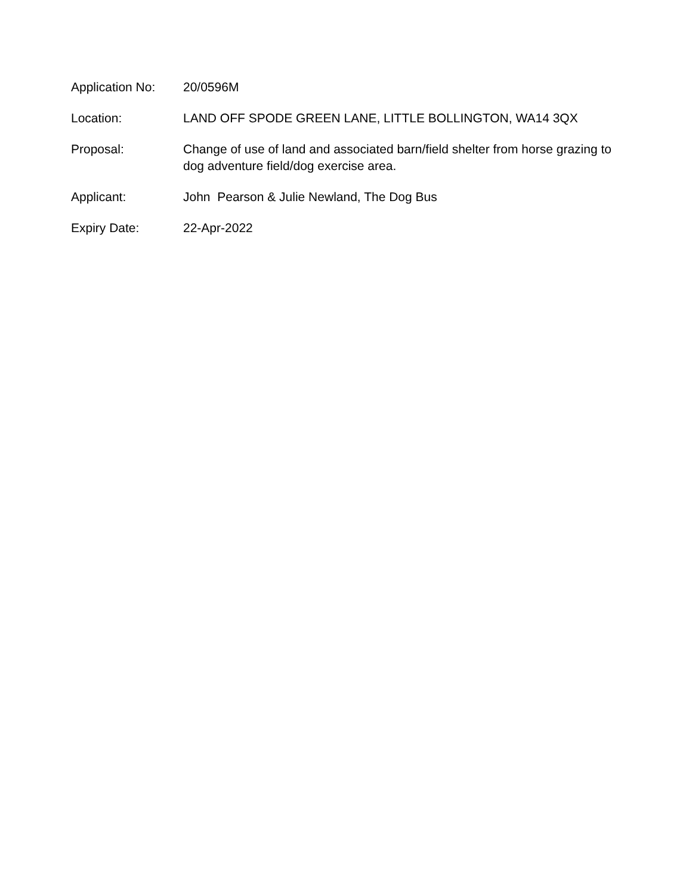Application No:
20/0596M
Location: LAND OFF SPODE GREEN LANE, LITTLE BOLLINGTON, WA14 3QX
Proposal: Change of use of land and associated barn/field shelter from horse grazing to dog adventure field/dog exercise area.
Applicant: John Pearson & Julie Newland, The Dog Bus
Expiry Date: 22-Apr-2022